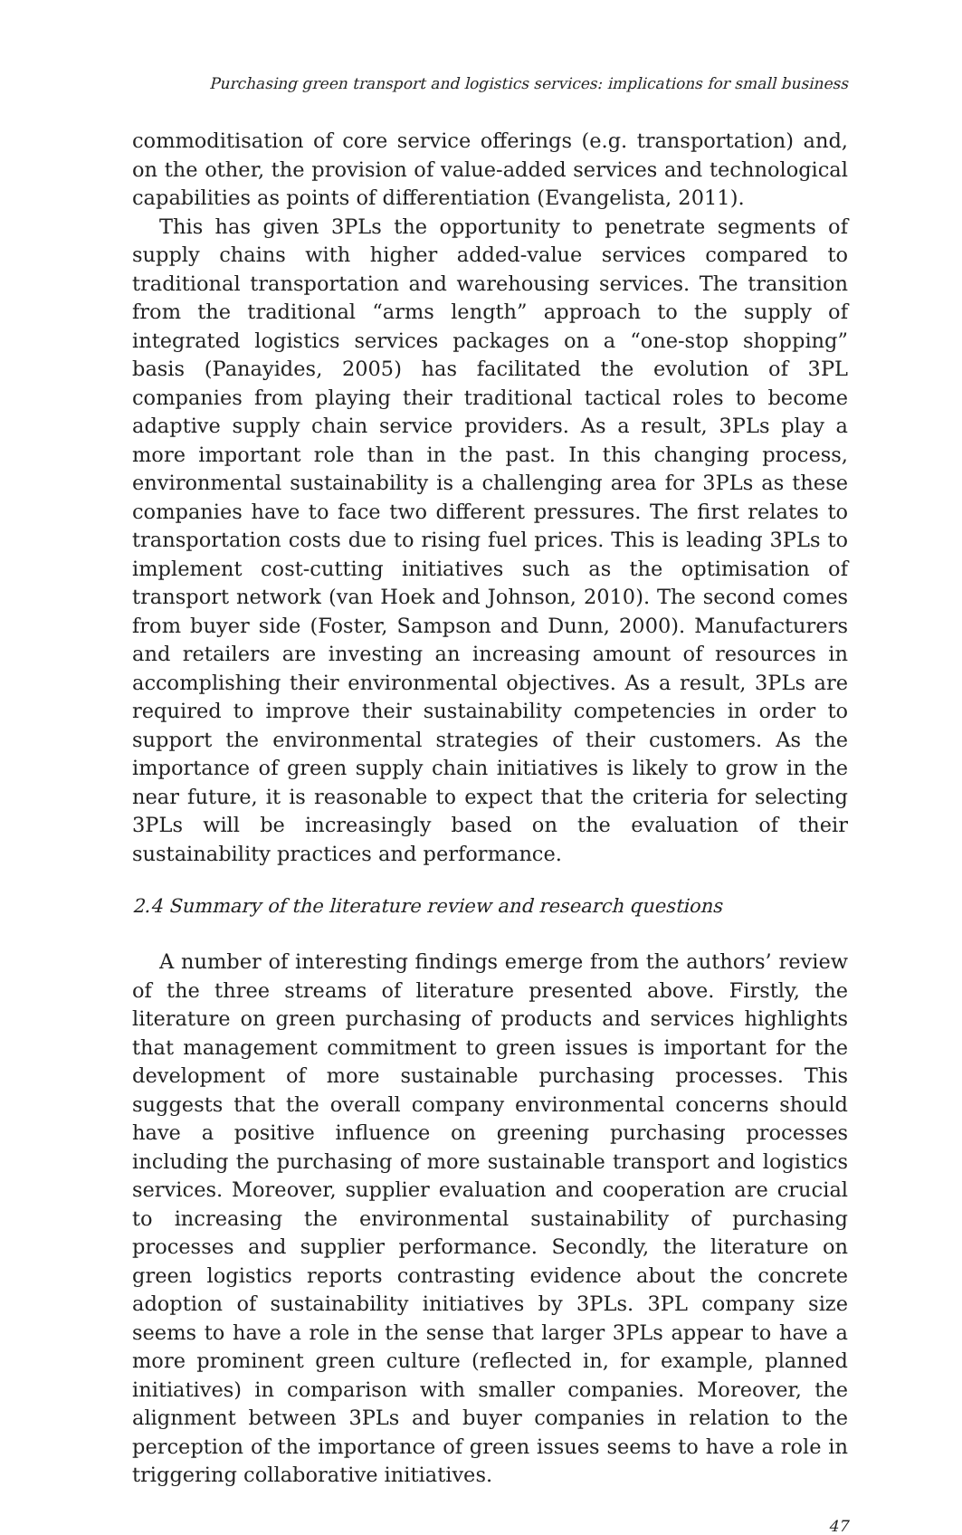Purchasing green transport and logistics services: implications for small business
commoditisation of core service offerings (e.g. transportation) and, on the other, the provision of value-added services and technological capabilities as points of differentiation (Evangelista, 2011).
This has given 3PLs the opportunity to penetrate segments of supply chains with higher added-value services compared to traditional transportation and warehousing services. The transition from the traditional “arms length” approach to the supply of integrated logistics services packages on a “one-stop shopping” basis (Panayides, 2005) has facilitated the evolution of 3PL companies from playing their traditional tactical roles to become adaptive supply chain service providers. As a result, 3PLs play a more important role than in the past. In this changing process, environmental sustainability is a challenging area for 3PLs as these companies have to face two different pressures. The first relates to transportation costs due to rising fuel prices. This is leading 3PLs to implement cost-cutting initiatives such as the optimisation of transport network (van Hoek and Johnson, 2010). The second comes from buyer side (Foster, Sampson and Dunn, 2000). Manufacturers and retailers are investing an increasing amount of resources in accomplishing their environmental objectives. As a result, 3PLs are required to improve their sustainability competencies in order to support the environmental strategies of their customers. As the importance of green supply chain initiatives is likely to grow in the near future, it is reasonable to expect that the criteria for selecting 3PLs will be increasingly based on the evaluation of their sustainability practices and performance.
2.4 Summary of the literature review and research questions
A number of interesting findings emerge from the authors’ review of the three streams of literature presented above. Firstly, the literature on green purchasing of products and services highlights that management commitment to green issues is important for the development of more sustainable purchasing processes. This suggests that the overall company environmental concerns should have a positive influence on greening purchasing processes including the purchasing of more sustainable transport and logistics services. Moreover, supplier evaluation and cooperation are crucial to increasing the environmental sustainability of purchasing processes and supplier performance. Secondly, the literature on green logistics reports contrasting evidence about the concrete adoption of sustainability initiatives by 3PLs. 3PL company size seems to have a role in the sense that larger 3PLs appear to have a more prominent green culture (reflected in, for example, planned initiatives) in comparison with smaller companies. Moreover, the alignment between 3PLs and buyer companies in relation to the perception of the importance of green issues seems to have a role in triggering collaborative initiatives.
47